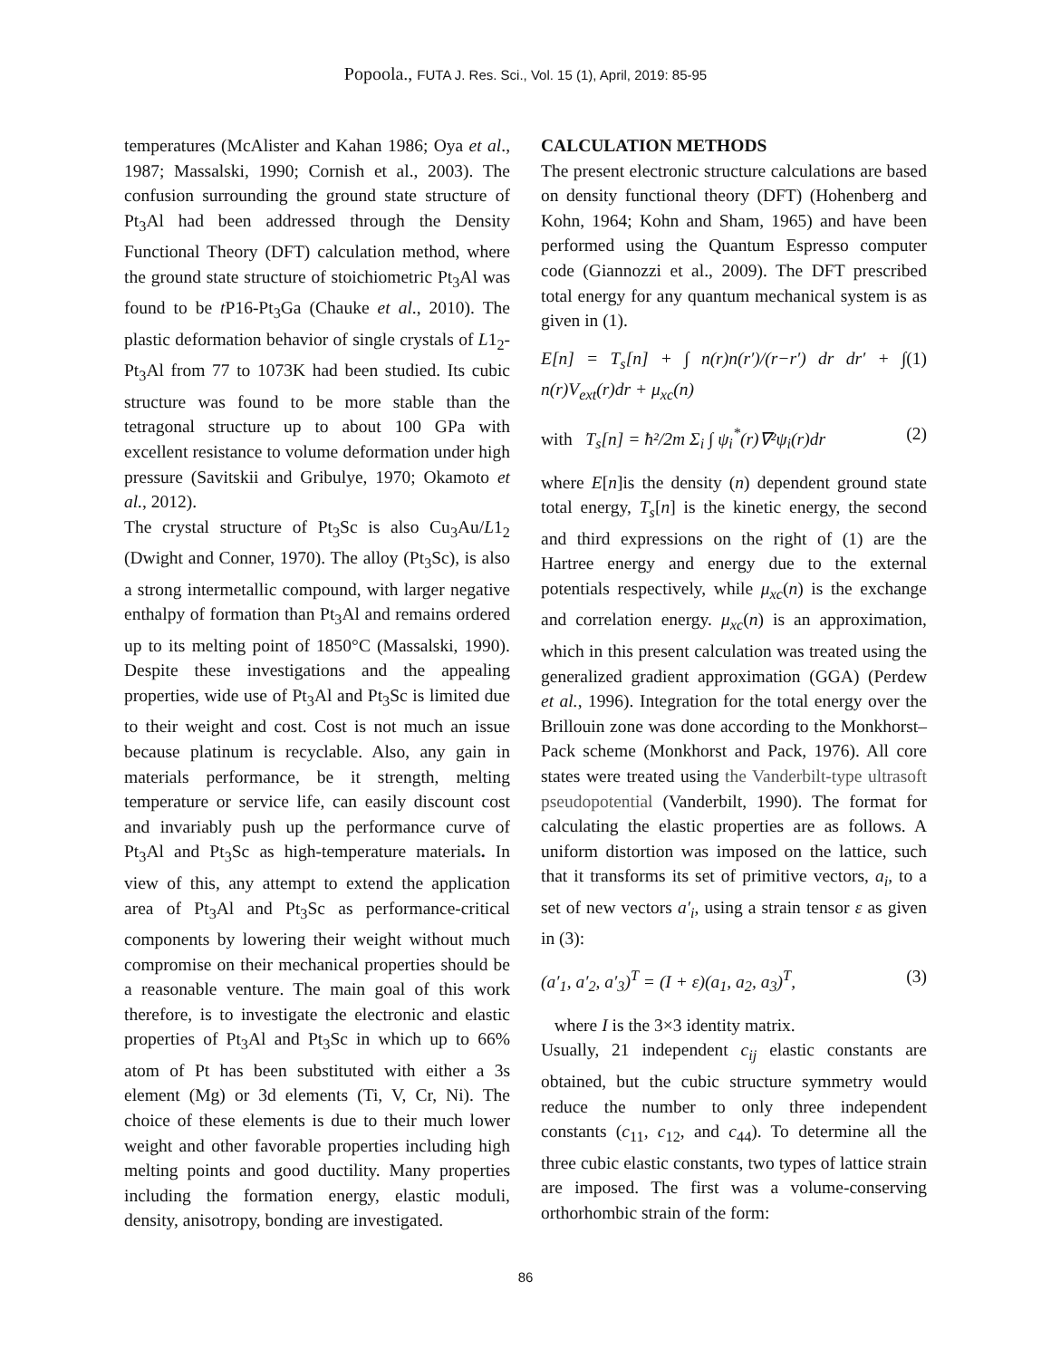Popoola., FUTA J. Res. Sci., Vol. 15 (1), April, 2019: 85-95
temperatures (McAlister and Kahan 1986; Oya et al., 1987; Massalski, 1990; Cornish et al., 2003). The confusion surrounding the ground state structure of Pt<sub>3</sub>Al had been addressed through the Density Functional Theory (DFT) calculation method, where the ground state structure of stoichiometric Pt<sub>3</sub>Al was found to be t P16-Pt<sub>3</sub>Ga (Chauke et al., 2010). The plastic deformation behavior of single crystals of L1<sub>2</sub>-Pt<sub>3</sub>Al from 77 to 1073K had been studied. Its cubic structure was found to be more stable than the tetragonal structure up to about 100 GPa with excellent resistance to volume deformation under high pressure (Savitskii and Gribulye, 1970; Okamoto et al., 2012).
The crystal structure of Pt<sub>3</sub>Sc is also Cu<sub>3</sub>Au/L1<sub>2</sub> (Dwight and Conner, 1970). The alloy (Pt<sub>3</sub>Sc), is also a strong intermetallic compound, with larger negative enthalpy of formation than Pt<sub>3</sub>Al and remains ordered up to its melting point of 1850°C (Massalski, 1990). Despite these investigations and the appealing properties, wide use of Pt<sub>3</sub>Al and Pt<sub>3</sub>Sc is limited due to their weight and cost. Cost is not much an issue because platinum is recyclable. Also, any gain in materials performance, be it strength, melting temperature or service life, can easily discount cost and invariably push up the performance curve of Pt<sub>3</sub>Al and Pt<sub>3</sub>Sc as high-temperature materials. In view of this, any attempt to extend the application area of Pt<sub>3</sub>Al and Pt<sub>3</sub>Sc as performance-critical components by lowering their weight without much compromise on their mechanical properties should be a reasonable venture. The main goal of this work therefore, is to investigate the electronic and elastic properties of Pt<sub>3</sub>Al and Pt<sub>3</sub>Sc in which up to 66% atom of Pt has been substituted with either a 3s element (Mg) or 3d elements (Ti, V, Cr, Ni). The choice of these elements is due to their much lower weight and other favorable properties including high melting points and good ductility. Many properties including the formation energy, elastic moduli, density, anisotropy, bonding are investigated.
CALCULATION METHODS
The present electronic structure calculations are based on density functional theory (DFT) (Hohenberg and Kohn, 1964; Kohn and Sham, 1965) and have been performed using the Quantum Espresso computer code (Giannozzi et al., 2009). The DFT prescribed total energy for any quantum mechanical system is as given in (1).
E[n] = T<sub>s</sub>[n] + ∫ n(r)n(r′)/(r−r′) dr dr′ + ∫ n(r)V<sub>ext</sub>(r)dr + μ<sub>xc</sub>(n) (1)
with T<sub>s</sub>[n] = ħ²/2m Σ<sub>i</sub> ∫ ψ<sub>i</sub><sup>*</sup>(r)∇²ψ<sub>i</sub>(r)dr (2)
where E[n]is the density (n) dependent ground state total energy, T<sub>s</sub>[n] is the kinetic energy, the second and third expressions on the right of (1) are the Hartree energy and energy due to the external potentials respectively, while μ<sub>xc</sub>(n) is the exchange and correlation energy. μ<sub>xc</sub>(n) is an approximation, which in this present calculation was treated using the generalized gradient approximation (GGA) (Perdew et al., 1996). Integration for the total energy over the Brillouin zone was done according to the Monkhorst–Pack scheme (Monkhorst and Pack, 1976). All core states were treated using the Vanderbilt-type ultrasoft pseudopotential (Vanderbilt, 1990). The format for calculating the elastic properties are as follows. A uniform distortion was imposed on the lattice, such that it transforms its set of primitive vectors, a<sub>i</sub>, to a set of new vectors a′<sub>i</sub>, using a strain tensor ε as given in (3):
(a′<sub>1</sub>, a′<sub>2</sub>, a′<sub>3</sub>)<sup>T</sup> = (I + ε)(a<sub>1</sub>, a<sub>2</sub>, a<sub>3</sub>)<sup>T</sup>, (3)
where I is the 3×3 identity matrix.
Usually, 21 independent c<sub>ij</sub> elastic constants are obtained, but the cubic structure symmetry would reduce the number to only three independent constants (c<sub>11</sub>, c<sub>12</sub>, and c<sub>44</sub>). To determine all the three cubic elastic constants, two types of lattice strain are imposed. The first was a volume-conserving orthorhombic strain of the form:
86